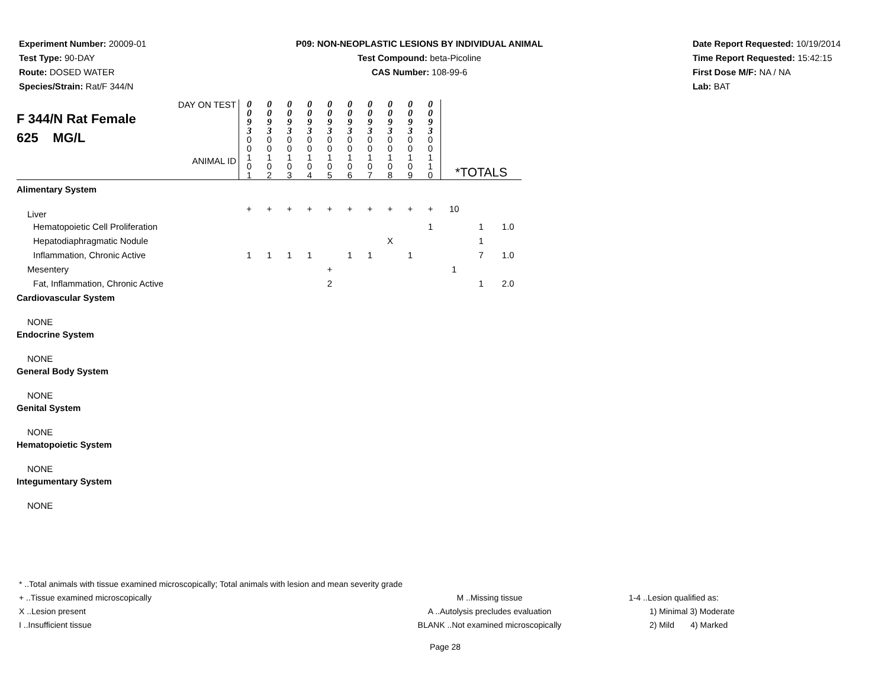Experiment Number: 20009-01
Test Type: 90-DAY
Route: DOSED WATER
Species/Strain: Rat/F 344/N
P09: NON-NEOPLASTIC LESIONS BY INDIVIDUAL ANIMAL
Test Compound: beta-Picoline
CAS Number: 108-99-6
Date Report Requested: 10/19/2014
Time Report Requested: 15:42:15
First Dose M/F: NA / NA
Lab: BAT
| DAY ON TEST F 344/N Rat Female 625 MG/L ANIMAL ID | 0 0 9 3 | 0 0 9 3 | 0 0 9 3 | 0 0 9 3 | 0 0 9 3 | 0 0 9 3 | 0 0 9 3 | 0 0 9 3 | 0 0 9 3 | 0 0 9 3 | *TOTALS | | |
| | 0 0 1 0 1 | 0 0 1 0 2 | 0 0 1 0 3 | 0 0 1 0 4 | 0 0 1 0 5 | 0 0 1 0 6 | 0 0 1 0 7 | 0 0 1 0 8 | 0 0 1 0 9 | 0 0 1 1 0 | | | |
| Alimentary System | | | | | | | | | | | | | |
| Liver | + | + | + | + | + | + | + | + | + | + | 10 | | |
| Hematopoietic Cell Proliferation | | | | | | | | | | 1 | | 1 | 1.0 |
| Hepatodiaphragmatic Nodule | | | | | | | | X | | | | 1 | |
| Inflammation, Chronic Active | 1 | 1 | 1 | 1 | | 1 | 1 | | 1 | | | 7 | 1.0 |
| Mesentery | | | | | + | | | | | | 1 | | |
| Fat, Inflammation, Chronic Active | | | | | 2 | | | | | | | 1 | 2.0 |
| Cardiovascular System | | | | | | | | | | | | | |
| NONE | | | | | | | | | | | | | |
| Endocrine System | | | | | | | | | | | | | |
| NONE | | | | | | | | | | | | | |
| General Body System | | | | | | | | | | | | | |
| NONE | | | | | | | | | | | | | |
| Genital System | | | | | | | | | | | | | |
| NONE | | | | | | | | | | | | | |
| Hematopoietic System | | | | | | | | | | | | | |
| NONE | | | | | | | | | | | | | |
| Integumentary System | | | | | | | | | | | | | |
| NONE | | | | | | | | | | | | | |
* ..Total animals with tissue examined microscopically; Total animals with lesion and mean severity grade
+ ..Tissue examined microscopically
X ..Lesion present
I ..Insufficient tissue
M ..Missing tissue
A ..Autolysis precludes evaluation
BLANK ..Not examined microscopically
1-4 ..Lesion qualified as:
1) Minimal 3) Moderate
2) Mild 4) Marked
Page 28